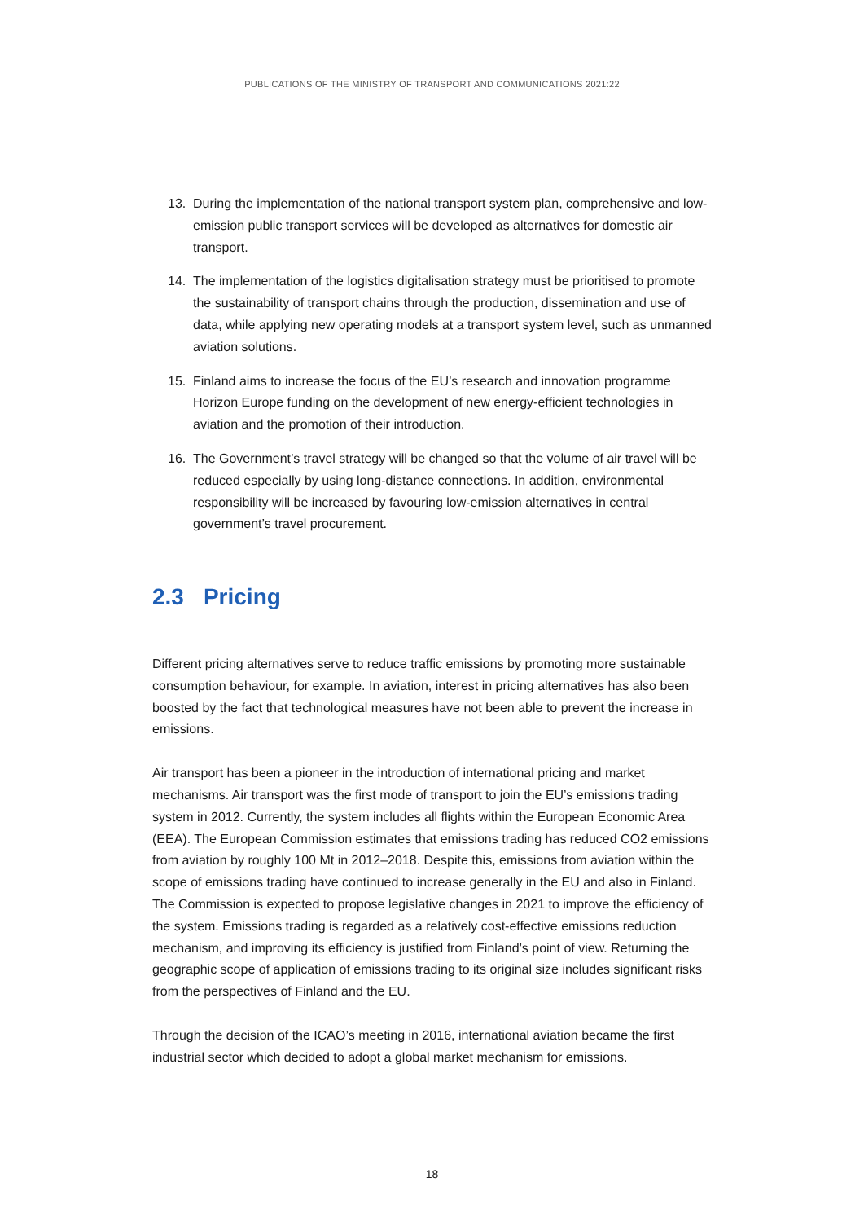PUBLICATIONS OF THE MINISTRY OF TRANSPORT AND COMMUNICATIONS 2021:22
13. During the implementation of the national transport system plan, comprehensive and low-emission public transport services will be developed as alternatives for domestic air transport.
14. The implementation of the logistics digitalisation strategy must be prioritised to promote the sustainability of transport chains through the production, dissemination and use of data, while applying new operating models at a transport system level, such as unmanned aviation solutions.
15. Finland aims to increase the focus of the EU’s research and innovation programme Horizon Europe funding on the development of new energy-efficient technologies in aviation and the promotion of their introduction.
16. The Government’s travel strategy will be changed so that the volume of air travel will be reduced especially by using long-distance connections. In addition, environmental responsibility will be increased by favouring low-emission alternatives in central government’s travel procurement.
2.3 Pricing
Different pricing alternatives serve to reduce traffic emissions by promoting more sustainable consumption behaviour, for example. In aviation, interest in pricing alternatives has also been boosted by the fact that technological measures have not been able to prevent the increase in emissions.
Air transport has been a pioneer in the introduction of international pricing and market mechanisms. Air transport was the first mode of transport to join the EU’s emissions trading system in 2012. Currently, the system includes all flights within the European Economic Area (EEA). The European Commission estimates that emissions trading has reduced CO2 emissions from aviation by roughly 100 Mt in 2012–2018. Despite this, emissions from aviation within the scope of emissions trading have continued to increase generally in the EU and also in Finland. The Commission is expected to propose legislative changes in 2021 to improve the efficiency of the system. Emissions trading is regarded as a relatively cost-effective emissions reduction mechanism, and improving its efficiency is justified from Finland’s point of view. Returning the geographic scope of application of emissions trading to its original size includes significant risks from the perspectives of Finland and the EU.
Through the decision of the ICAO’s meeting in 2016, international aviation became the first industrial sector which decided to adopt a global market mechanism for emissions.
18